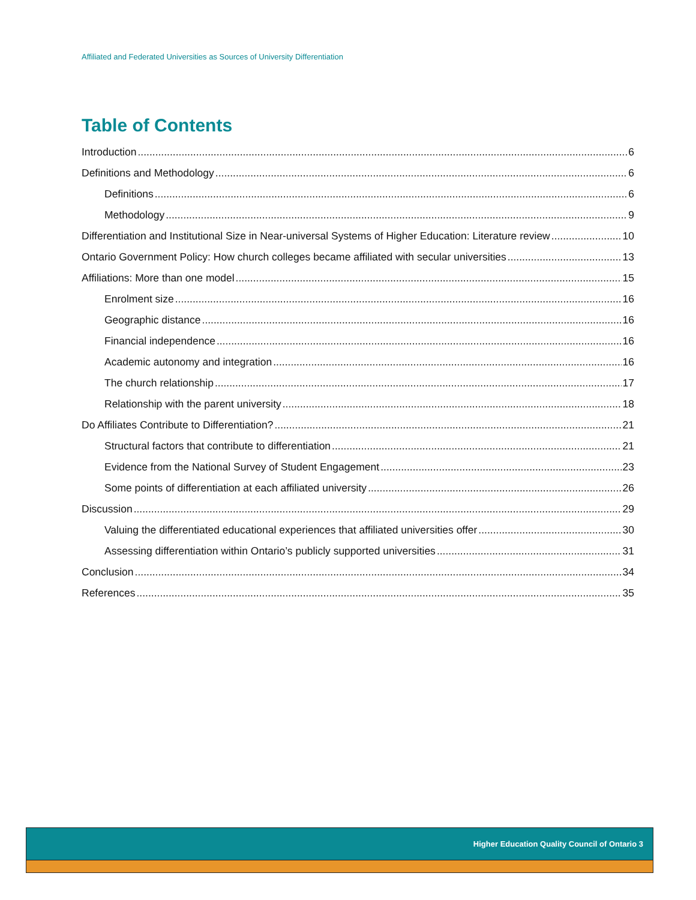Affiliated and Federated Universities as Sources of University Differentiation
Table of Contents
Introduction 6
Definitions and Methodology 6
Definitions 6
Methodology 9
Differentiation and Institutional Size in Near-universal Systems of Higher Education: Literature review 10
Ontario Government Policy: How church colleges became affiliated with secular universities 13
Affiliations: More than one model 15
Enrolment size 16
Geographic distance 16
Financial independence 16
Academic autonomy and integration 16
The church relationship 17
Relationship with the parent university 18
Do Affiliates Contribute to Differentiation? 21
Structural factors that contribute to differentiation 21
Evidence from the National Survey of Student Engagement 23
Some points of differentiation at each affiliated university 26
Discussion 29
Valuing the differentiated educational experiences that affiliated universities offer 30
Assessing differentiation within Ontario’s publicly supported universities 31
Conclusion 34
References 35
Higher Education Quality Council of Ontario 3